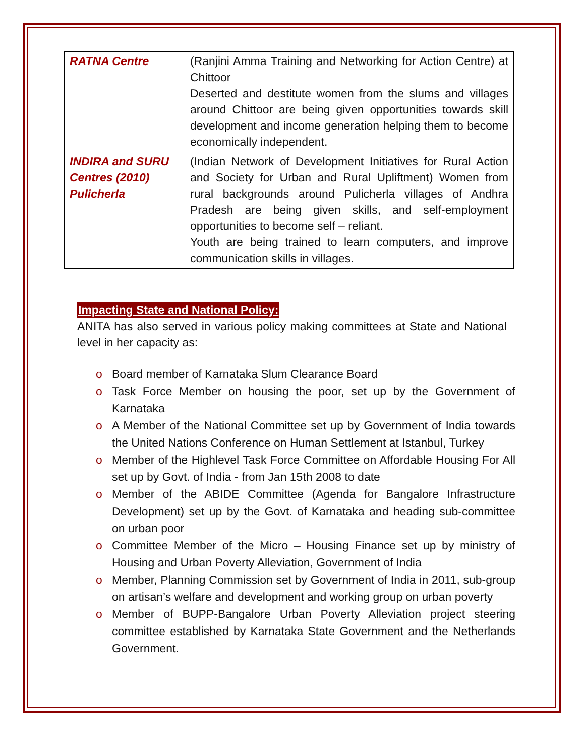| RATNA Centre | (Ranjini Amma Training and Networking for Action Centre) at Chittoor Deserted and destitute women from the slums and villages around Chittoor are being given opportunities towards skill development and income generation helping them to become economically independent. |
| INDIRA and SURU Centres (2010) Pulicherla | (Indian Network of Development Initiatives for Rural Action and Society for Urban and Rural Upliftment) Women from rural backgrounds around Pulicherla villages of Andhra Pradesh are being given skills, and self-employment opportunities to become self – reliant. Youth are being trained to learn computers, and improve communication skills in villages. |
Impacting State and National Policy:
ANITA has also served in various policy making committees at State and National level in her capacity as:
o Board member of Karnataka Slum Clearance Board
o Task Force Member on housing the poor, set up by the Government of Karnataka
o A Member of the National Committee set up by Government of India towards the United Nations Conference on Human Settlement at Istanbul, Turkey
o Member of the Highlevel Task Force Committee on Affordable Housing For All set up by Govt. of India - from Jan 15th 2008 to date
o Member of the ABIDE Committee (Agenda for Bangalore Infrastructure Development) set up by the Govt. of Karnataka and heading sub-committee on urban poor
o Committee Member of the Micro – Housing Finance set up by ministry of Housing and Urban Poverty Alleviation, Government of India
o Member, Planning Commission set by Government of India in 2011, sub-group on artisan’s welfare and development and working group on urban poverty
o Member of BUPP-Bangalore Urban Poverty Alleviation project steering committee established by Karnataka State Government and the Netherlands Government.